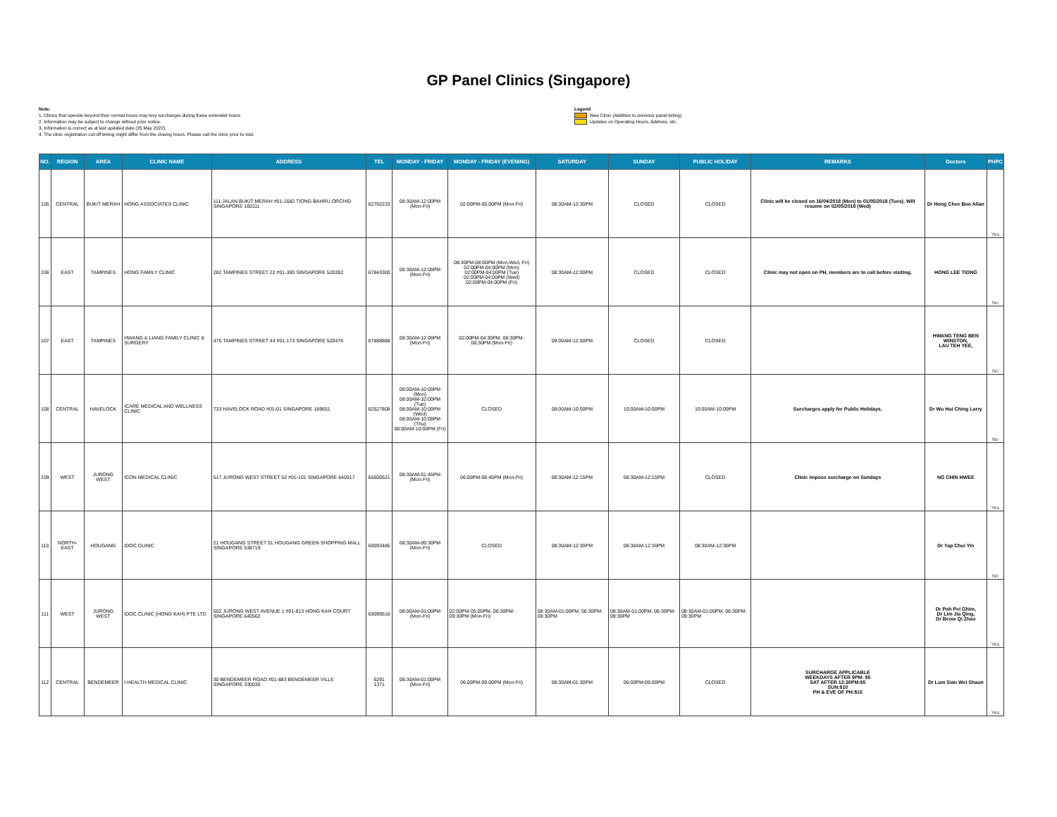GP Panel Clinics (Singapore)
Note:
1. Clinics that operate beyond their normal hours may levy surcharges during these extended hours.
2. Information may be subject to change without prior notice.
3. Information is correct as at last updated date (25 May 2022).
4. The clinic registration cut-off timing might differ from the closing hours. Please call the clinic prior to visit.
Legend
New Clinic (Addition to previous panel listing)
Updates on Operating Hours, Address, etc.
| NO. | REGION | AREA | CLINIC NAME | ADDRESS | TEL | MONDAY - FRIDAY | MONDAY - FRIDAY (EVENING) | SATURDAY | SUNDAY | PUBLIC HOLIDAY | REMARKS | Doctors | PHPC |
| --- | --- | --- | --- | --- | --- | --- | --- | --- | --- | --- | --- | --- | --- |
| 105 | CENTRAL | BUKIT MERAH | HONG ASSOCIATES CLINIC | 111 JALAN BUKIT MERAH #01-1682 TIONG BAHRU ORCHID SINGAPORE 160111 | 62702233 | 08:30AM-12:00PM (Mon-Fri) | 02:00PM-05:00PM (Mon-Fri) | 08:30AM-12:30PM | CLOSED | CLOSED | Clinic will be closed on 16/04/2018 (Mon) to 01/05/2018 (Tues). Will resume on 02/05/2018 (Wed) | Dr Hong Chee Boo Allan | Yes |
| 106 | EAST | TAMPINES | HONG FAMILY CLINIC | 282 TAMPINES STREET 22 #01-300 SINGAPORE 520282 | 67843300 | 08:30AM-12:00PM (Mon-Fri) | 08:30PM-08:00PM (Mon-Wed, Fri) 02:00PM-04:00PM (Mon) 02:00PM-04:00PM (Tue) 02:00PM-04:00PM (Wed) 02:00PM-04:00PM (Fri) | 08:30AM-12:00PM | CLOSED | CLOSED | Clinic may not open on PH, members are to call before visiting. | HONG LEE TIONG | No |
| 107 | EAST | TAMPINES | HWANG & LIANG FAMILY CLINIC & SURGERY | 476 TAMPINES STREET 44 #01-173 SINGAPORE 520476 | 67888888 | 08:30AM-12:00PM (Mon-Fri) | 02:00PM-04:30PM, 06:30PM-08:30PM (Mon-Fri) | 09:00AM-12:00PM | CLOSED | CLOSED | | HWANG TENG BEN WINSTON, LAU TEH YEE, | No |
| 108 | CENTRAL | HAVELOCK | ICARE MEDICAL AND WELLNESS CLINIC | 733 HAVELOCK ROAD #01-01 SINGAPORE 169651 | 62527808 | 08:00AM-10:00PM (Mon) 08:00AM-10:00PM (Tue) 08:00AM-10:00PM (Wed) 08:00AM-10:00PM (Thu) 08:00AM-10:00PM (Fri) | CLOSED | 08:00AM-10:00PM | 10:00AM-10:00PM | 10:00AM-10:00PM | Surcharges apply for Public Holidays. | Dr Wu Hui Ching Larry | No |
| 109 | WEST | JURONG WEST | ICON MEDICAL CLINIC | 517 JURONG WEST STREET 52 #01-101 SINGAPORE 640517 | 65600521 | 08:30AM-01:45PM (Mon-Fri) | 06:00PM-08:45PM (Mon-Fri) | 08:30AM-12:15PM | 08:30AM-12:15PM | CLOSED | Clinic impose surcharge on Sundays | NG CHIN HWEE | Yes |
| 110 | NORTH-EAST | HOUGANG | IDOC CLINIC | 21 HOUGANG STREET 51 HOUGANG GREEN SHOPPING MALL SINGAPORE 538719 | 69093485 | 08:30AM-09:30PM (Mon-Fri) | CLOSED | 08:30AM-12:30PM | 08:30AM-12:30PM | 08:30AM-12:30PM | | Dr Yap Chui Yin | No |
| 111 | WEST | JURONG WEST | IDOC CLINIC (HONG KAH) PTE LTD | 502 JURONG WEST AVENUE 1 #01-813 HONG KAH COURT SINGAPORE 640502 | 69099516 | 08:00AM-01:00PM (Mon-Fri) | 02:00PM-05:00PM, 06:30PM-09:30PM (Mon-Fri) | 08:30AM-01:00PM, 06:30PM-09:30PM | 08:30AM-01:00PM, 06:30PM-09:30PM | 08:30AM-01:00PM, 06:30PM-09:30PM | | Dr Poh Pei Ghim, Dr Lim Jia Qing, Dr Beow Qi Zhao | Yes |
| 112 | CENTRAL | BENDEMEER | I-HEALTH MEDICAL CLINIC | 30 BENDEMEER ROAD #01-883 BENDEMEER VILLE SINGAPORE 330030 | 6291 1371 | 08:30AM-01:00PM (Mon-Fri) | 06:00PM-09:00PM (Mon-Fri) | 08:30AM-01:30PM | 06:00PM-09:00PM | CLOSED | SURCHARGE APPLICABLE WEEKDAYS AFTER 9PM: $5 SAT AFTER 12:30PM:$5 SUN:$10 PH & EVE OF PH:$15 | Dr Lum Sian Wei Shaun | Yes |